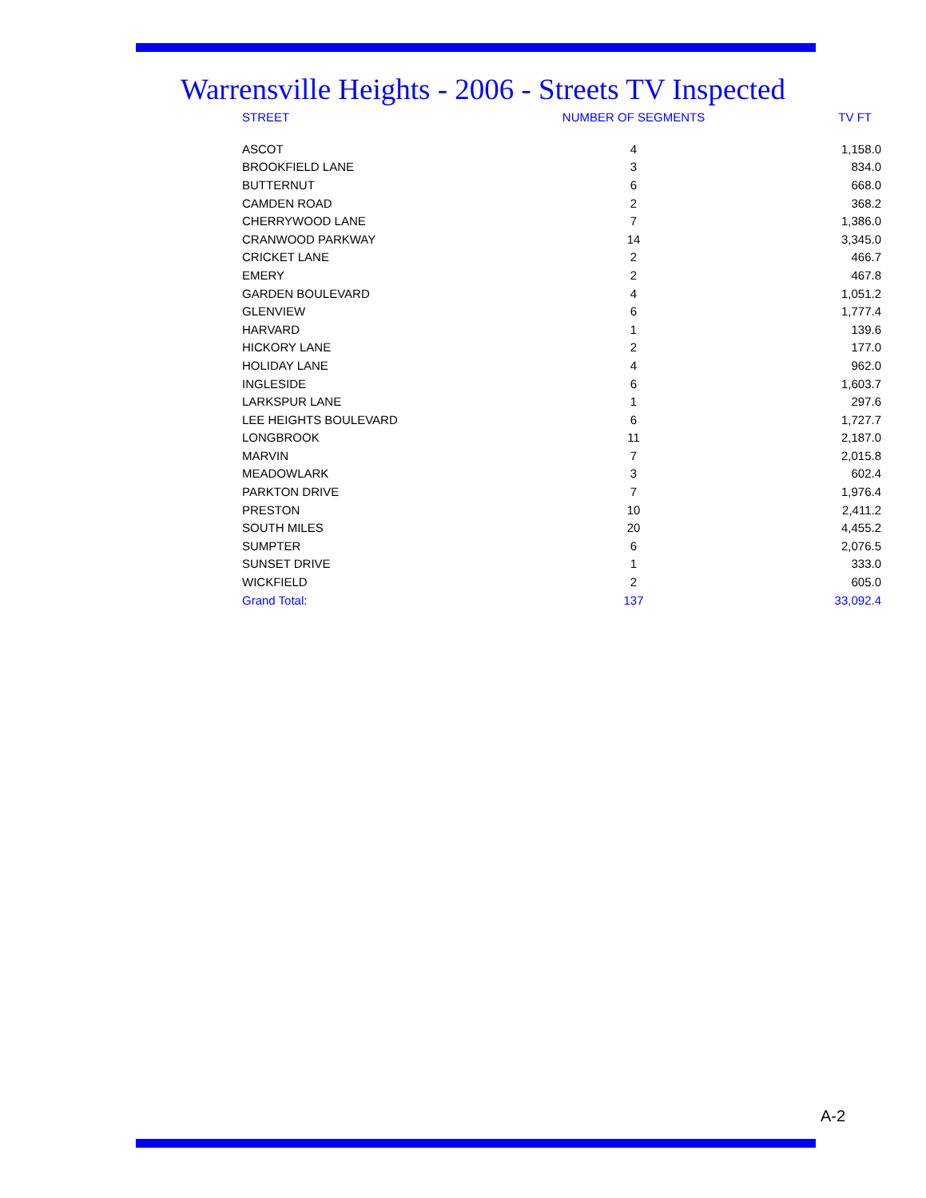Warrensville Heights - 2006 - Streets TV Inspected
| STREET | NUMBER OF SEGMENTS | TV FT |
| --- | --- | --- |
| ASCOT | 4 | 1,158.0 |
| BROOKFIELD LANE | 3 | 834.0 |
| BUTTERNUT | 6 | 668.0 |
| CAMDEN ROAD | 2 | 368.2 |
| CHERRYWOOD LANE | 7 | 1,386.0 |
| CRANWOOD PARKWAY | 14 | 3,345.0 |
| CRICKET LANE | 2 | 466.7 |
| EMERY | 2 | 467.8 |
| GARDEN BOULEVARD | 4 | 1,051.2 |
| GLENVIEW | 6 | 1,777.4 |
| HARVARD | 1 | 139.6 |
| HICKORY LANE | 2 | 177.0 |
| HOLIDAY LANE | 4 | 962.0 |
| INGLESIDE | 6 | 1,603.7 |
| LARKSPUR LANE | 1 | 297.6 |
| LEE HEIGHTS BOULEVARD | 6 | 1,727.7 |
| LONGBROOK | 11 | 2,187.0 |
| MARVIN | 7 | 2,015.8 |
| MEADOWLARK | 3 | 602.4 |
| PARKTON DRIVE | 7 | 1,976.4 |
| PRESTON | 10 | 2,411.2 |
| SOUTH MILES | 20 | 4,455.2 |
| SUMPTER | 6 | 2,076.5 |
| SUNSET DRIVE | 1 | 333.0 |
| WICKFIELD | 2 | 605.0 |
| Grand Total: | 137 | 33,092.4 |
A-2